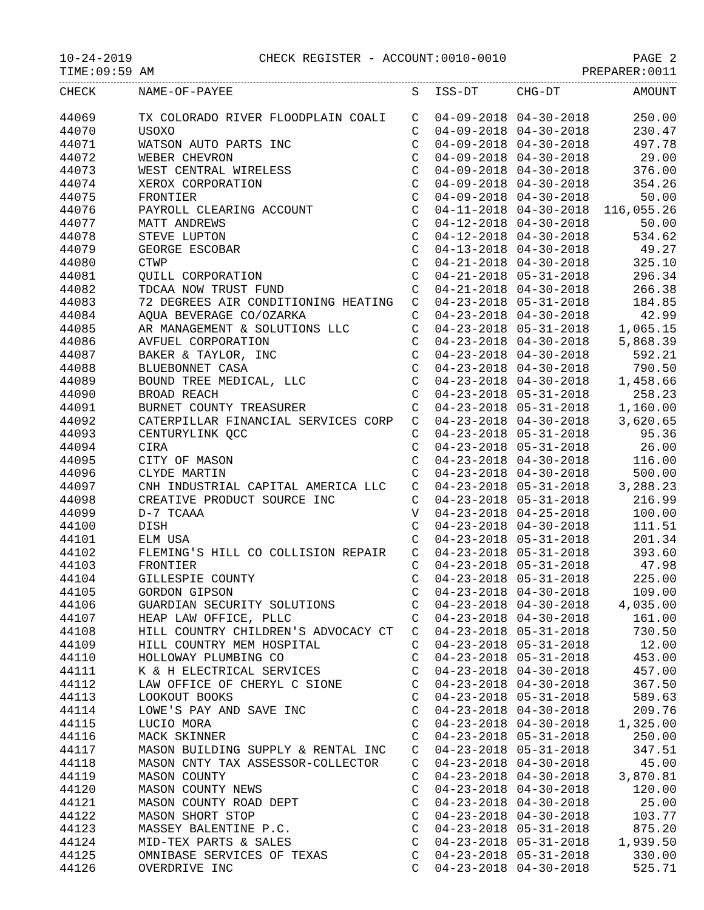10-24-2019 CHECK REGISTER - ACCOUNT:0010-0010 PAGE 2
TIME:09:59 AM PREPARER:0011
| CHECK | NAME-OF-PAYEE | S | ISS-DT | CHG-DT | AMOUNT |
| --- | --- | --- | --- | --- | --- |
| 44069 | TX COLORADO RIVER FLOODPLAIN COALI | C | 04-09-2018 | 04-30-2018 | 250.00 |
| 44070 | USOXO | C | 04-09-2018 | 04-30-2018 | 230.47 |
| 44071 | WATSON AUTO PARTS INC | C | 04-09-2018 | 04-30-2018 | 497.78 |
| 44072 | WEBER CHEVRON | C | 04-09-2018 | 04-30-2018 | 29.00 |
| 44073 | WEST CENTRAL WIRELESS | C | 04-09-2018 | 04-30-2018 | 376.00 |
| 44074 | XEROX CORPORATION | C | 04-09-2018 | 04-30-2018 | 354.26 |
| 44075 | FRONTIER | C | 04-09-2018 | 04-30-2018 | 50.00 |
| 44076 | PAYROLL CLEARING ACCOUNT | C | 04-11-2018 | 04-30-2018 | 116,055.26 |
| 44077 | MATT ANDREWS | C | 04-12-2018 | 04-30-2018 | 50.00 |
| 44078 | STEVE LUPTON | C | 04-12-2018 | 04-30-2018 | 534.62 |
| 44079 | GEORGE ESCOBAR | C | 04-13-2018 | 04-30-2018 | 49.27 |
| 44080 | CTWP | C | 04-21-2018 | 04-30-2018 | 325.10 |
| 44081 | QUILL CORPORATION | C | 04-21-2018 | 05-31-2018 | 296.34 |
| 44082 | TDCAA NOW TRUST FUND | C | 04-21-2018 | 04-30-2018 | 266.38 |
| 44083 | 72 DEGREES AIR CONDITIONING HEATING | C | 04-23-2018 | 05-31-2018 | 184.85 |
| 44084 | AQUA BEVERAGE CO/OZARKA | C | 04-23-2018 | 04-30-2018 | 42.99 |
| 44085 | AR MANAGEMENT & SOLUTIONS LLC | C | 04-23-2018 | 05-31-2018 | 1,065.15 |
| 44086 | AVFUEL CORPORATION | C | 04-23-2018 | 04-30-2018 | 5,868.39 |
| 44087 | BAKER & TAYLOR, INC | C | 04-23-2018 | 04-30-2018 | 592.21 |
| 44088 | BLUEBONNET CASA | C | 04-23-2018 | 04-30-2018 | 790.50 |
| 44089 | BOUND TREE MEDICAL, LLC | C | 04-23-2018 | 04-30-2018 | 1,458.66 |
| 44090 | BROAD REACH | C | 04-23-2018 | 05-31-2018 | 258.23 |
| 44091 | BURNET COUNTY TREASURER | C | 04-23-2018 | 05-31-2018 | 1,160.00 |
| 44092 | CATERPILLAR FINANCIAL SERVICES CORP | C | 04-23-2018 | 04-30-2018 | 3,620.65 |
| 44093 | CENTURYLINK QCC | C | 04-23-2018 | 05-31-2018 | 95.36 |
| 44094 | CIRA | C | 04-23-2018 | 05-31-2018 | 26.00 |
| 44095 | CITY OF MASON | C | 04-23-2018 | 04-30-2018 | 116.00 |
| 44096 | CLYDE MARTIN | C | 04-23-2018 | 04-30-2018 | 500.00 |
| 44097 | CNH INDUSTRIAL CAPITAL AMERICA LLC | C | 04-23-2018 | 05-31-2018 | 3,288.23 |
| 44098 | CREATIVE PRODUCT SOURCE INC | C | 04-23-2018 | 05-31-2018 | 216.99 |
| 44099 | D-7 TCAAA | V | 04-23-2018 | 04-25-2018 | 100.00 |
| 44100 | DISH | C | 04-23-2018 | 04-30-2018 | 111.51 |
| 44101 | ELM USA | C | 04-23-2018 | 05-31-2018 | 201.34 |
| 44102 | FLEMING'S HILL CO COLLISION REPAIR | C | 04-23-2018 | 05-31-2018 | 393.60 |
| 44103 | FRONTIER | C | 04-23-2018 | 05-31-2018 | 47.98 |
| 44104 | GILLESPIE COUNTY | C | 04-23-2018 | 05-31-2018 | 225.00 |
| 44105 | GORDON GIPSON | C | 04-23-2018 | 04-30-2018 | 109.00 |
| 44106 | GUARDIAN SECURITY SOLUTIONS | C | 04-23-2018 | 04-30-2018 | 4,035.00 |
| 44107 | HEAP LAW OFFICE, PLLC | C | 04-23-2018 | 04-30-2018 | 161.00 |
| 44108 | HILL COUNTRY CHILDREN'S ADVOCACY CT | C | 04-23-2018 | 05-31-2018 | 730.50 |
| 44109 | HILL COUNTRY MEM HOSPITAL | C | 04-23-2018 | 05-31-2018 | 12.00 |
| 44110 | HOLLOWAY PLUMBING CO | C | 04-23-2018 | 05-31-2018 | 453.00 |
| 44111 | K & H ELECTRICAL SERVICES | C | 04-23-2018 | 04-30-2018 | 457.00 |
| 44112 | LAW OFFICE OF CHERYL C SIONE | C | 04-23-2018 | 04-30-2018 | 367.50 |
| 44113 | LOOKOUT BOOKS | C | 04-23-2018 | 05-31-2018 | 589.63 |
| 44114 | LOWE'S PAY AND SAVE INC | C | 04-23-2018 | 04-30-2018 | 209.76 |
| 44115 | LUCIO MORA | C | 04-23-2018 | 04-30-2018 | 1,325.00 |
| 44116 | MACK SKINNER | C | 04-23-2018 | 05-31-2018 | 250.00 |
| 44117 | MASON BUILDING SUPPLY & RENTAL INC | C | 04-23-2018 | 05-31-2018 | 347.51 |
| 44118 | MASON CNTY TAX ASSESSOR-COLLECTOR | C | 04-23-2018 | 04-30-2018 | 45.00 |
| 44119 | MASON COUNTY | C | 04-23-2018 | 04-30-2018 | 3,870.81 |
| 44120 | MASON COUNTY NEWS | C | 04-23-2018 | 04-30-2018 | 120.00 |
| 44121 | MASON COUNTY ROAD DEPT | C | 04-23-2018 | 04-30-2018 | 25.00 |
| 44122 | MASON SHORT STOP | C | 04-23-2018 | 04-30-2018 | 103.77 |
| 44123 | MASSEY BALENTINE P.C. | C | 04-23-2018 | 05-31-2018 | 875.20 |
| 44124 | MID-TEX PARTS & SALES | C | 04-23-2018 | 05-31-2018 | 1,939.50 |
| 44125 | OMNIBASE SERVICES OF TEXAS | C | 04-23-2018 | 05-31-2018 | 330.00 |
| 44126 | OVERDRIVE INC | C | 04-23-2018 | 04-30-2018 | 525.71 |